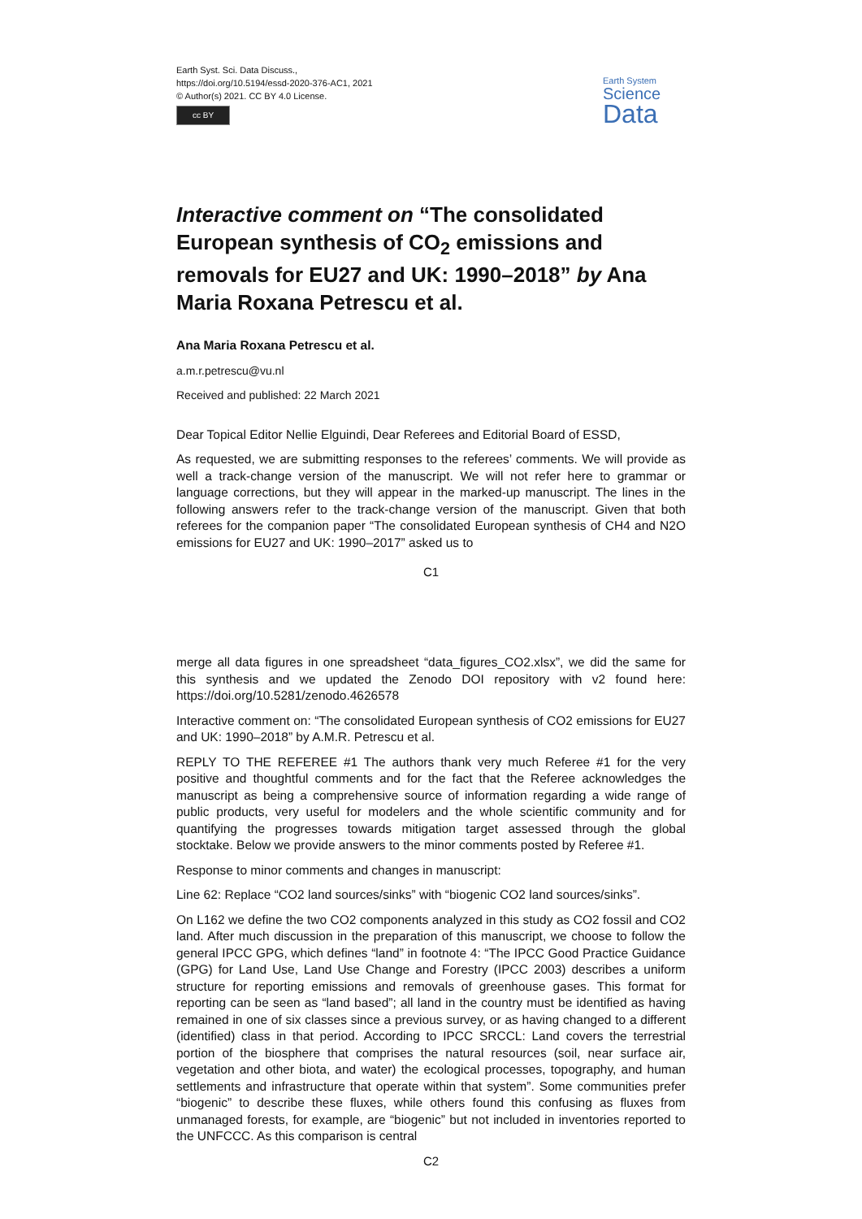Earth Syst. Sci. Data Discuss.,
https://doi.org/10.5194/essd-2020-376-AC1, 2021
© Author(s) 2021. CC BY 4.0 License.
cc BY
Earth System
Science
Data
Interactive comment on “The consolidated European synthesis of CO<sub>2</sub> emissions and removals for EU27 and UK: 1990–2018” by Ana Maria Roxana Petrescu et al.
Ana Maria Roxana Petrescu et al.
a.m.r.petrescu@vu.nl
Received and published: 22 March 2021
Dear Topical Editor Nellie Elguindi, Dear Referees and Editorial Board of ESSD,
As requested, we are submitting responses to the referees’ comments. We will provide as well a track-change version of the manuscript. We will not refer here to grammar or language corrections, but they will appear in the marked-up manuscript. The lines in the following answers refer to the track-change version of the manuscript. Given that both referees for the companion paper “The consolidated European synthesis of CH4 and N2O emissions for EU27 and UK: 1990–2017” asked us to
C1
merge all data figures in one spreadsheet “data_figures_CO2.xlsx”, we did the same for this synthesis and we updated the Zenodo DOI repository with v2 found here: https://doi.org/10.5281/zenodo.4626578
Interactive comment on: “The consolidated European synthesis of CO2 emissions for EU27 and UK: 1990–2018” by A.M.R. Petrescu et al.
REPLY TO THE REFEREE #1 The authors thank very much Referee #1 for the very positive and thoughtful comments and for the fact that the Referee acknowledges the manuscript as being a comprehensive source of information regarding a wide range of public products, very useful for modelers and the whole scientific community and for quantifying the progresses towards mitigation target assessed through the global stocktake. Below we provide answers to the minor comments posted by Referee #1.
Response to minor comments and changes in manuscript:
Line 62: Replace “CO2 land sources/sinks” with “biogenic CO2 land sources/sinks”.
On L162 we define the two CO2 components analyzed in this study as CO2 fossil and CO2 land. After much discussion in the preparation of this manuscript, we choose to follow the general IPCC GPG, which defines “land” in footnote 4: “The IPCC Good Practice Guidance (GPG) for Land Use, Land Use Change and Forestry (IPCC 2003) describes a uniform structure for reporting emissions and removals of greenhouse gases. This format for reporting can be seen as “land based”; all land in the country must be identified as having remained in one of six classes since a previous survey, or as having changed to a different (identified) class in that period. According to IPCC SRCCL: Land covers the terrestrial portion of the biosphere that comprises the natural resources (soil, near surface air, vegetation and other biota, and water) the ecological processes, topography, and human settlements and infrastructure that operate within that system”. Some communities prefer “biogenic” to describe these fluxes, while others found this confusing as fluxes from unmanaged forests, for example, are “biogenic” but not included in inventories reported to the UNFCCC. As this comparison is central
C2